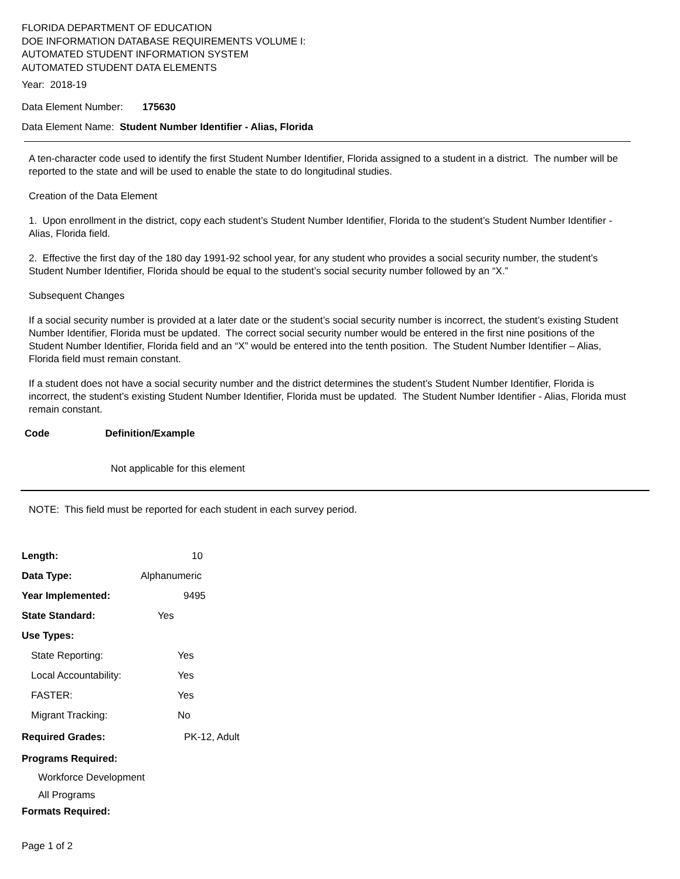FLORIDA DEPARTMENT OF EDUCATION
DOE INFORMATION DATABASE REQUIREMENTS VOLUME I:
AUTOMATED STUDENT INFORMATION SYSTEM
AUTOMATED STUDENT DATA ELEMENTS
Year: 2018-19
Data Element Number: 175630
Data Element Name: Student Number Identifier - Alias, Florida
A ten-character code used to identify the first Student Number Identifier, Florida assigned to a student in a district. The number will be reported to the state and will be used to enable the state to do longitudinal studies.
Creation of the Data Element
1. Upon enrollment in the district, copy each student’s Student Number Identifier, Florida to the student’s Student Number Identifier - Alias, Florida field.
2. Effective the first day of the 180 day 1991-92 school year, for any student who provides a social security number, the student’s Student Number Identifier, Florida should be equal to the student’s social security number followed by an “X.”
Subsequent Changes
If a social security number is provided at a later date or the student’s social security number is incorrect, the student’s existing Student Number Identifier, Florida must be updated. The correct social security number would be entered in the first nine positions of the Student Number Identifier, Florida field and an “X” would be entered into the tenth position. The Student Number Identifier – Alias, Florida field must remain constant.
If a student does not have a social security number and the district determines the student’s Student Number Identifier, Florida is incorrect, the student’s existing Student Number Identifier, Florida must be updated. The Student Number Identifier - Alias, Florida must remain constant.
Code Definition/Example
Not applicable for this element
NOTE: This field must be reported for each student in each survey period.
Length: 10
Data Type: Alphanumeric
Year Implemented: 9495
State Standard: Yes
Use Types:
State Reporting: Yes
Local Accountability: Yes
FASTER: Yes
Migrant Tracking: No
Required Grades: PK-12, Adult
Programs Required:
Workforce Development
All Programs
Formats Required:
Page 1 of 2